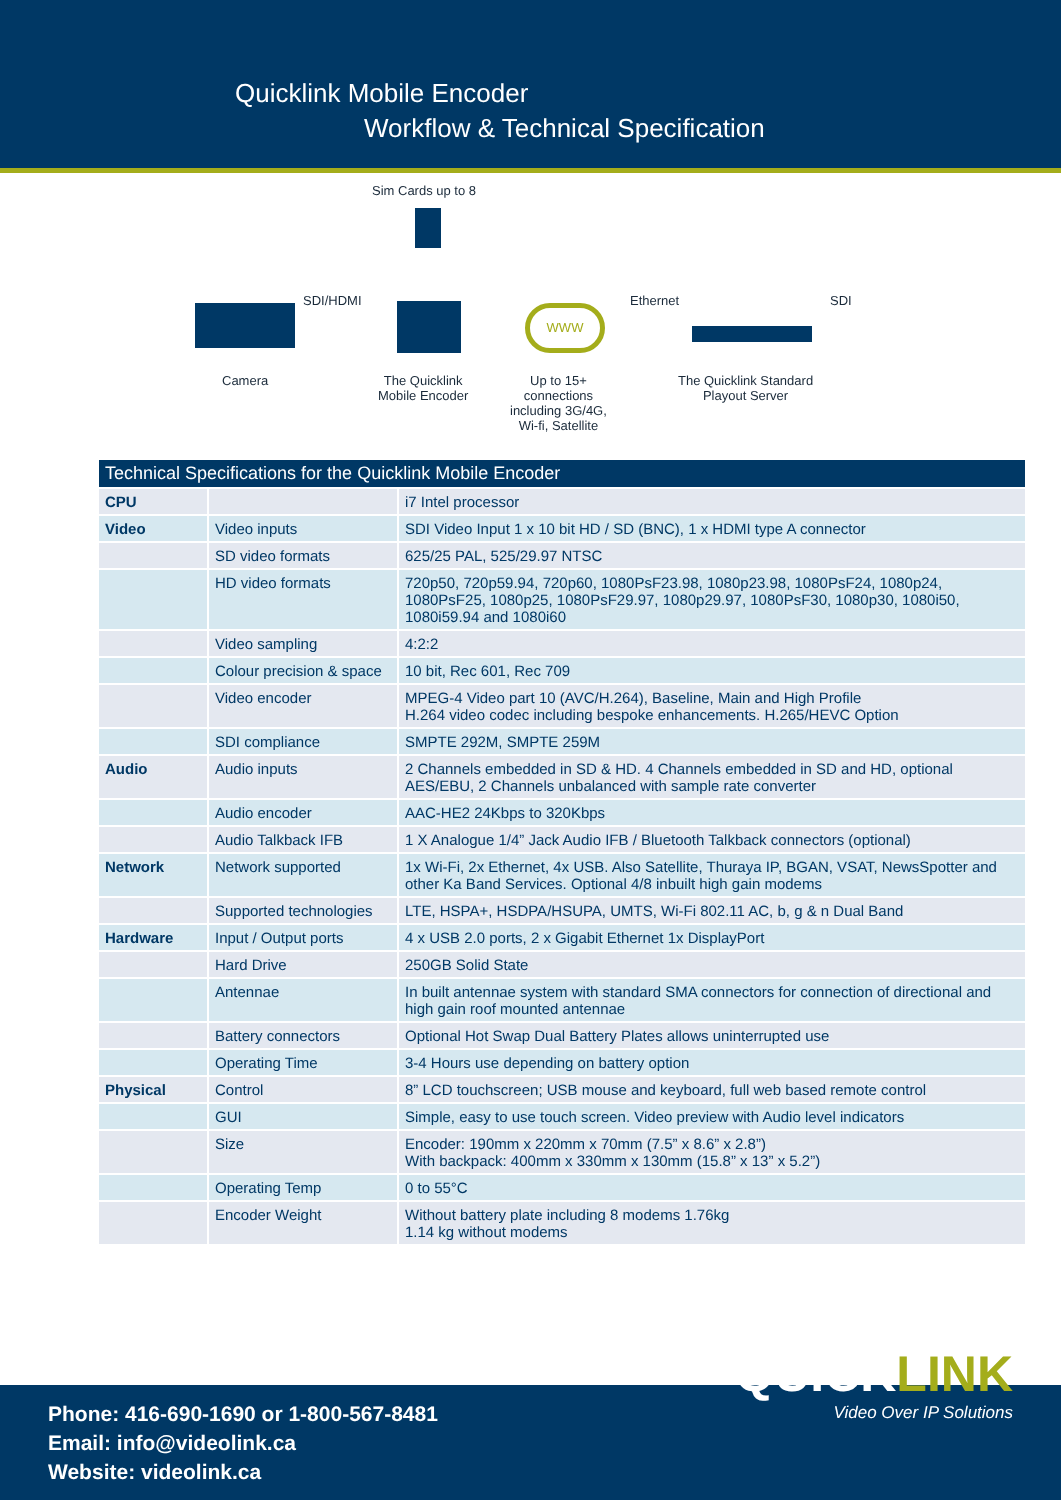Quicklink Mobile Encoder
Workflow & Technical Specification
Sim Cards up to 8
SDI/HDMI
WWW
Ethernet SDI
Camera
The Quicklink
Mobile Encoder
Up to 15+
connections
including 3G/4G,
Wi-fi, Satellite
The Quicklink Standard
Playout Server
| Technical Specifications for the Quicklink Mobile Encoder | | |
| --- | --- | --- |
| CPU | | i7 Intel processor |
| Video | Video inputs | SDI Video Input 1 x 10 bit HD / SD (BNC), 1 x HDMI type A connector |
| | SD video formats | 625/25 PAL, 525/29.97 NTSC |
| | HD video formats | 720p50, 720p59.94, 720p60, 1080PsF23.98, 1080p23.98, 1080PsF24, 1080p24, 1080PsF25, 1080p25, 1080PsF29.97, 1080p29.97, 1080PsF30, 1080p30, 1080i50, 1080i59.94 and 1080i60 |
| | Video sampling | 4:2:2 |
| | Colour precision & space | 10 bit, Rec 601, Rec 709 |
| | Video encoder | MPEG-4 Video part 10 (AVC/H.264), Baseline, Main and High Profile H.264 video codec including bespoke enhancements. H.265/HEVC Option |
| | SDI compliance | SMPTE 292M, SMPTE 259M |
| Audio | Audio inputs | 2 Channels embedded in SD & HD. 4 Channels embedded in SD and HD, optional AES/EBU, 2 Channels unbalanced with sample rate converter |
| | Audio encoder | AAC-HE2 24Kbps to 320Kbps |
| | Audio Talkback IFB | 1 X Analogue 1/4” Jack Audio IFB / Bluetooth Talkback connectors (optional) |
| Network | Network supported | 1x Wi-Fi, 2x Ethernet, 4x USB. Also Satellite, Thuraya IP, BGAN, VSAT, NewsSpotter and other Ka Band Services. Optional 4/8 inbuilt high gain modems |
| | Supported technologies | LTE, HSPA+, HSDPA/HSUPA, UMTS, Wi-Fi 802.11 AC, b, g & n Dual Band |
| Hardware | Input / Output ports | 4 x USB 2.0 ports, 2 x Gigabit Ethernet 1x DisplayPort |
| | Hard Drive | 250GB Solid State |
| | Antennae | In built antennae system with standard SMA connectors for connection of directional and high gain roof mounted antennae |
| | Battery connectors | Optional Hot Swap Dual Battery Plates allows uninterrupted use |
| | Operating Time | 3-4 Hours use depending on battery option |
| Physical | Control | 8” LCD touchscreen; USB mouse and keyboard, full web based remote control |
| | GUI | Simple, easy to use touch screen. Video preview with Audio level indicators |
| | Size | Encoder: 190mm x 220mm x 70mm (7.5” x 8.6” x 2.8”) With backpack: 400mm x 330mm x 130mm (15.8” x 13” x 5.2”) |
| | Operating Temp | 0 to 55°C |
| | Encoder Weight | Without battery plate including 8 modems 1.76kg 1.14 kg without modems |
Phone: 416-690-1690 or 1-800-567-8481
Email: info@videolink.ca
Website: videolink.ca
QUICKLINK
Video Over IP Solutions